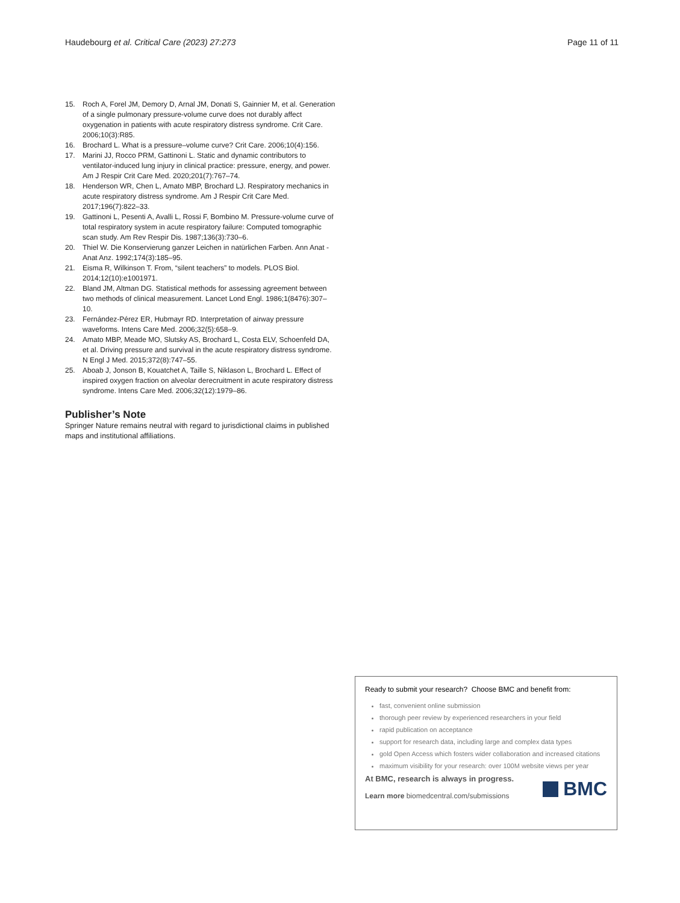Haudebourg et al. Critical Care (2023) 27:273 Page 11 of 11
15. Roch A, Forel JM, Demory D, Arnal JM, Donati S, Gainnier M, et al. Generation of a single pulmonary pressure-volume curve does not durably affect oxygenation in patients with acute respiratory distress syndrome. Crit Care. 2006;10(3):R85.
16. Brochard L. What is a pressure–volume curve? Crit Care. 2006;10(4):156.
17. Marini JJ, Rocco PRM, Gattinoni L. Static and dynamic contributors to ventilator-induced lung injury in clinical practice: pressure, energy, and power. Am J Respir Crit Care Med. 2020;201(7):767–74.
18. Henderson WR, Chen L, Amato MBP, Brochard LJ. Respiratory mechanics in acute respiratory distress syndrome. Am J Respir Crit Care Med. 2017;196(7):822–33.
19. Gattinoni L, Pesenti A, Avalli L, Rossi F, Bombino M. Pressure-volume curve of total respiratory system in acute respiratory failure: Computed tomographic scan study. Am Rev Respir Dis. 1987;136(3):730–6.
20. Thiel W. Die Konservierung ganzer Leichen in natürlichen Farben. Ann Anat - Anat Anz. 1992;174(3):185–95.
21. Eisma R, Wilkinson T. From, “silent teachers” to models. PLOS Biol. 2014;12(10):e1001971.
22. Bland JM, Altman DG. Statistical methods for assessing agreement between two methods of clinical measurement. Lancet Lond Engl. 1986;1(8476):307–10.
23. Fernández-Pérez ER, Hubmayr RD. Interpretation of airway pressure waveforms. Intens Care Med. 2006;32(5):658–9.
24. Amato MBP, Meade MO, Slutsky AS, Brochard L, Costa ELV, Schoenfeld DA, et al. Driving pressure and survival in the acute respiratory distress syndrome. N Engl J Med. 2015;372(8):747–55.
25. Aboab J, Jonson B, Kouatchet A, Taille S, Niklason L, Brochard L. Effect of inspired oxygen fraction on alveolar derecruitment in acute respiratory distress syndrome. Intens Care Med. 2006;32(12):1979–86.
Publisher’s Note
Springer Nature remains neutral with regard to jurisdictional claims in published maps and institutional affiliations.
Ready to submit your research? Choose BMC and benefit from:
fast, convenient online submission
thorough peer review by experienced researchers in your field
rapid publication on acceptance
support for research data, including large and complex data types
gold Open Access which fosters wider collaboration and increased citations
maximum visibility for your research: over 100M website views per year
At BMC, research is always in progress.
Learn more biomedcentral.com/submissions
BMC